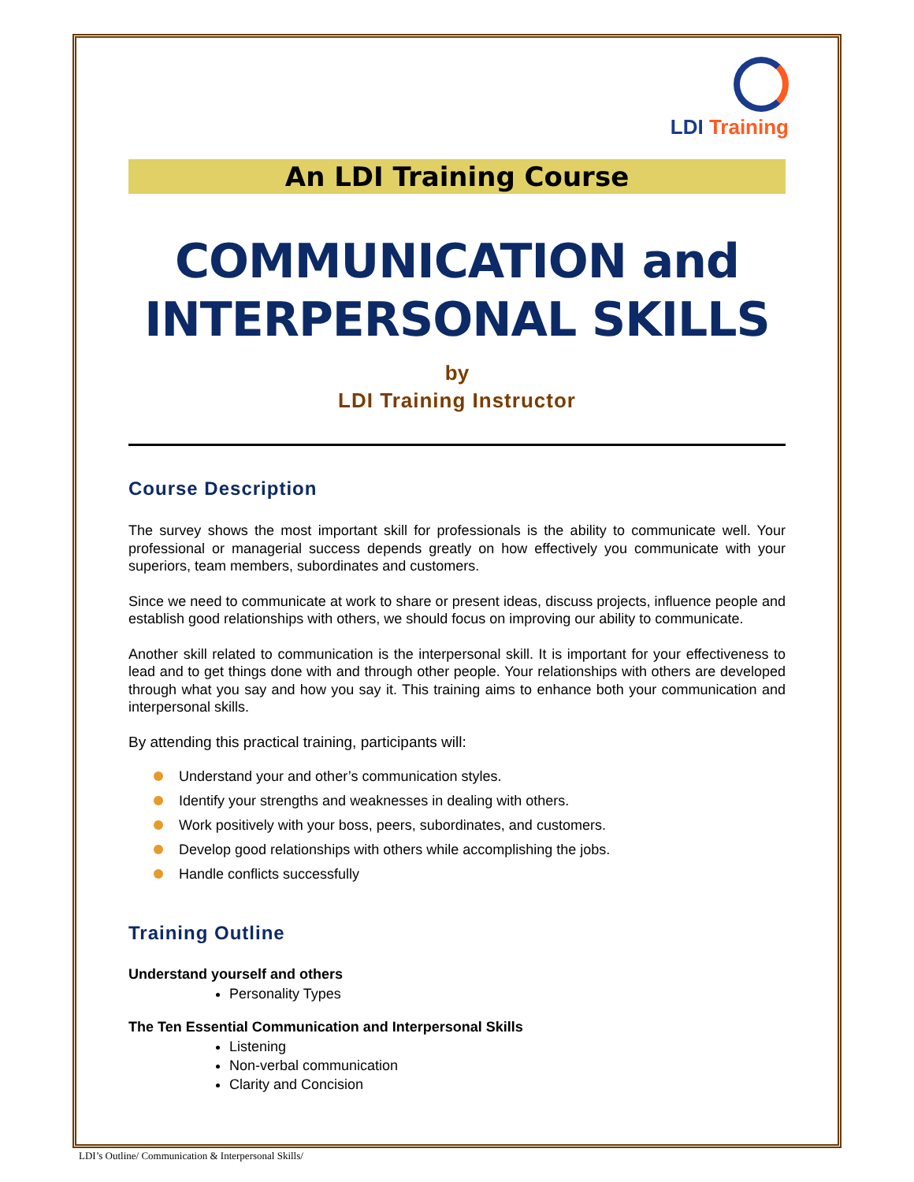LDI Training
An LDI Training Course
COMMUNICATION and INTERPERSONAL SKILLS
by
LDI Training Instructor
Course Description
The survey shows the most important skill for professionals is the ability to communicate well. Your professional or managerial success depends greatly on how effectively you communicate with your superiors, team members, subordinates and customers.
Since we need to communicate at work to share or present ideas, discuss projects, influence people and establish good relationships with others, we should focus on improving our ability to communicate.
Another skill related to communication is the interpersonal skill. It is important for your effectiveness to lead and to get things done with and through other people. Your relationships with others are developed through what you say and how you say it. This training aims to enhance both your communication and interpersonal skills.
By attending this practical training, participants will:
Understand your and other’s communication styles.
Identify your strengths and weaknesses in dealing with others.
Work positively with your boss, peers, subordinates, and customers.
Develop good relationships with others while accomplishing the jobs.
Handle conflicts successfully
Training Outline
Understand yourself and others
Personality Types
The Ten Essential Communication and Interpersonal Skills
Listening
Non-verbal communication
Clarity and Concision
LDI’s Outline/ Communication & Interpersonal Skills/